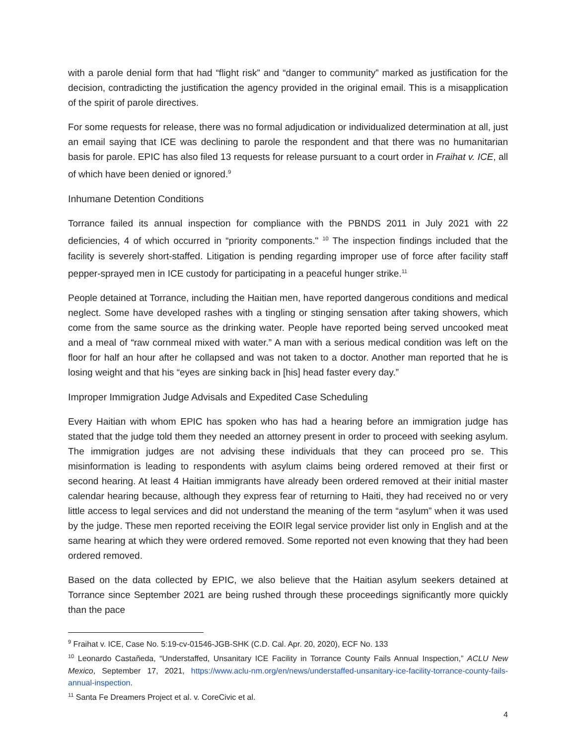with a parole denial form that had “flight risk” and “danger to community” marked as justification for the decision, contradicting the justification the agency provided in the original email. This is a misapplication of the spirit of parole directives.
For some requests for release, there was no formal adjudication or individualized determination at all, just an email saying that ICE was declining to parole the respondent and that there was no humanitarian basis for parole. EPIC has also filed 13 requests for release pursuant to a court order in Fraihat v. ICE, all of which have been denied or ignored.<sup>9</sup>
Inhumane Detention Conditions
Torrance failed its annual inspection for compliance with the PBNDS 2011 in July 2021 with 22 deficiencies, 4 of which occurred in “priority components." <sup>10</sup> The inspection findings included that the facility is severely short-staffed. Litigation is pending regarding improper use of force after facility staff pepper-sprayed men in ICE custody for participating in a peaceful hunger strike.<sup>11</sup>
People detained at Torrance, including the Haitian men, have reported dangerous conditions and medical neglect. Some have developed rashes with a tingling or stinging sensation after taking showers, which come from the same source as the drinking water. People have reported being served uncooked meat and a meal of “raw cornmeal mixed with water.” A man with a serious medical condition was left on the floor for half an hour after he collapsed and was not taken to a doctor. Another man reported that he is losing weight and that his “eyes are sinking back in [his] head faster every day.”
Improper Immigration Judge Advisals and Expedited Case Scheduling
Every Haitian with whom EPIC has spoken who has had a hearing before an immigration judge has stated that the judge told them they needed an attorney present in order to proceed with seeking asylum. The immigration judges are not advising these individuals that they can proceed pro se. This misinformation is leading to respondents with asylum claims being ordered removed at their first or second hearing. At least 4 Haitian immigrants have already been ordered removed at their initial master calendar hearing because, although they express fear of returning to Haiti, they had received no or very little access to legal services and did not understand the meaning of the term “asylum” when it was used by the judge. These men reported receiving the EOIR legal service provider list only in English and at the same hearing at which they were ordered removed. Some reported not even knowing that they had been ordered removed.
Based on the data collected by EPIC, we also believe that the Haitian asylum seekers detained at Torrance since September 2021 are being rushed through these proceedings significantly more quickly than the pace
<sup>9</sup> Fraihat v. ICE, Case No. 5:19-cv-01546-JGB-SHK (C.D. Cal. Apr. 20, 2020), ECF No. 133
<sup>10</sup> Leonardo Castañeda, “Understaffed, Unsanitary ICE Facility in Torrance County Fails Annual Inspection,” ACLU New Mexico, September 17, 2021, https://www.aclu-nm.org/en/news/understaffed-unsanitary-ice-facility-torrance-county-fails-annual-inspection.
<sup>11</sup> Santa Fe Dreamers Project et al. v. CoreCivic et al.
4